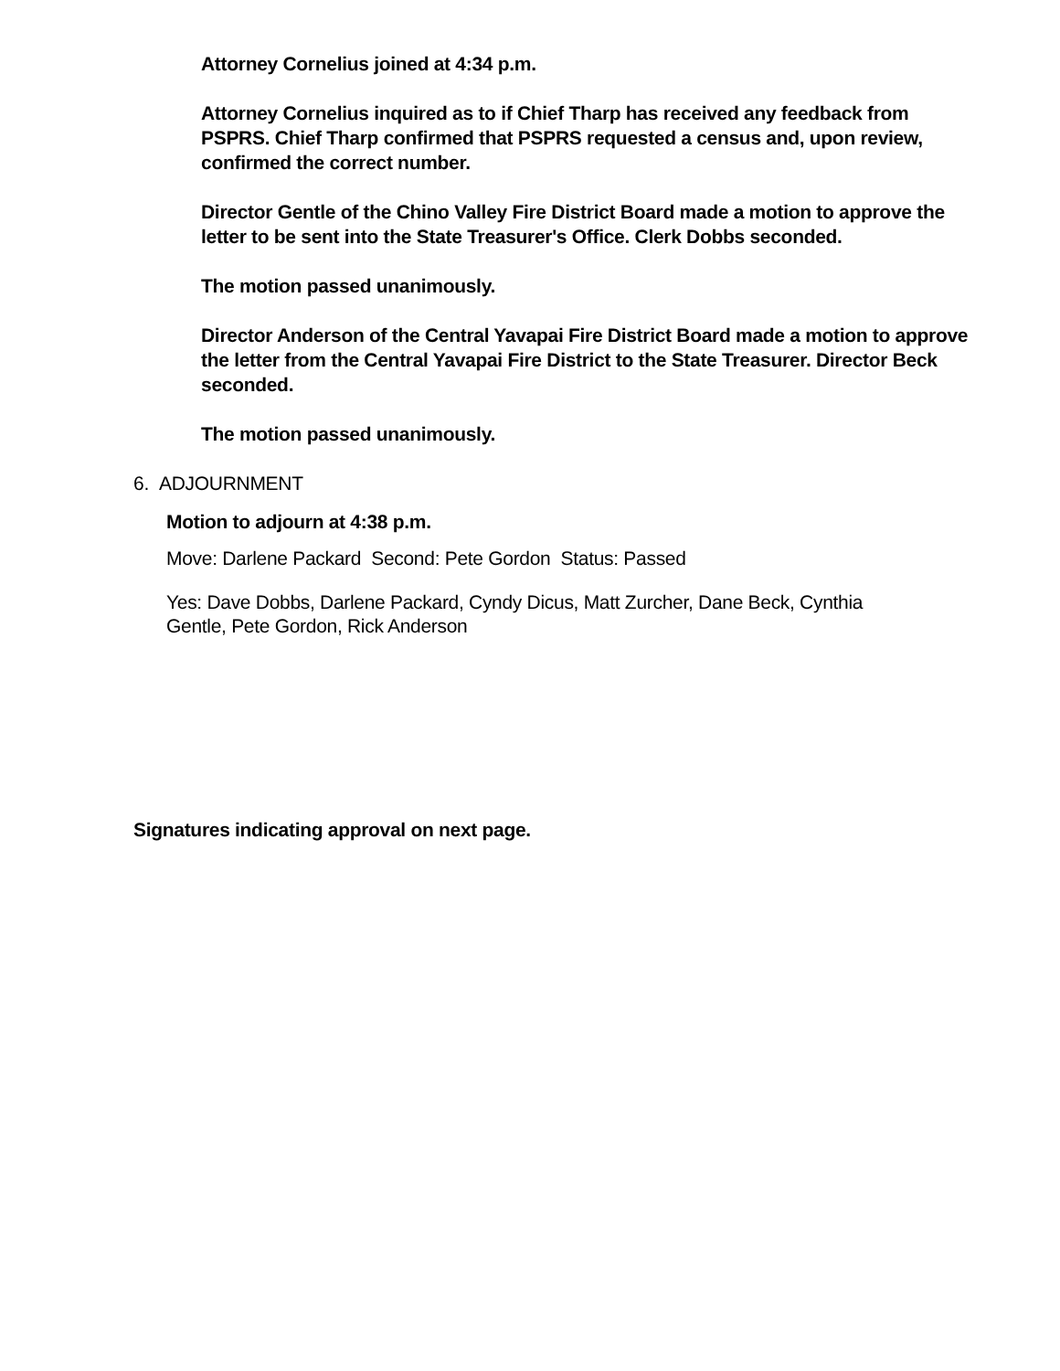Attorney Cornelius joined at 4:34 p.m.
Attorney Cornelius inquired as to if Chief Tharp has received any feedback from PSPRS. Chief Tharp confirmed that PSPRS requested a census and, upon review, confirmed the correct number.
Director Gentle of the Chino Valley Fire District Board made a motion to approve the letter to be sent into the State Treasurer's Office. Clerk Dobbs seconded.
The motion passed unanimously.
Director Anderson of the Central Yavapai Fire District Board made a motion to approve the letter from the Central Yavapai Fire District to the State Treasurer. Director Beck seconded.
The motion passed unanimously.
6. ADJOURNMENT
Motion to adjourn at 4:38 p.m.
Move: Darlene Packard Second: Pete Gordon Status: Passed
Yes: Dave Dobbs, Darlene Packard, Cyndy Dicus, Matt Zurcher, Dane Beck, Cynthia Gentle, Pete Gordon, Rick Anderson
Signatures indicating approval on next page.